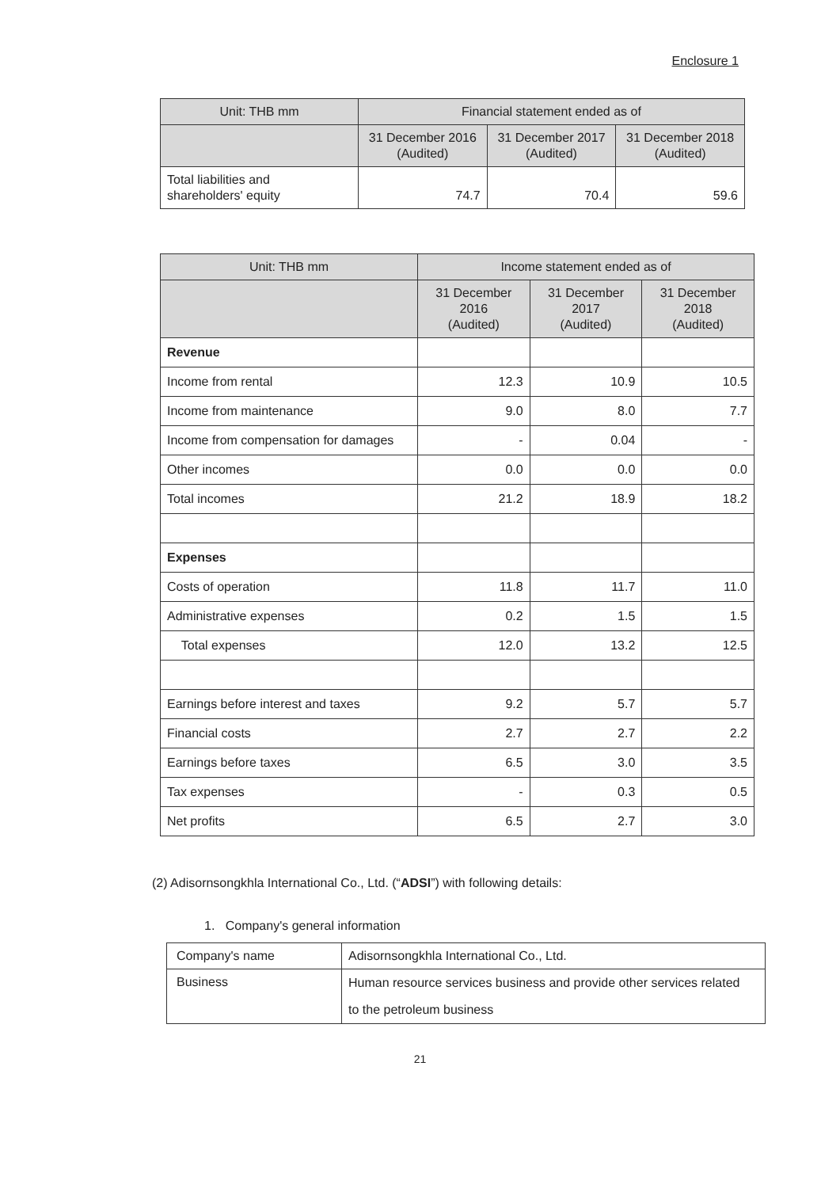Enclosure 1
| Unit: THB mm | Financial statement ended as of | | |
| --- | --- | --- | --- |
| | 31 December 2016 (Audited) | 31 December 2017 (Audited) | 31 December 2018 (Audited) |
| Total liabilities and shareholders' equity | 74.7 | 70.4 | 59.6 |
| Unit: THB mm | Income statement ended as of | | |
| --- | --- | --- | --- |
| | 31 December 2016 (Audited) | 31 December 2017 (Audited) | 31 December 2018 (Audited) |
| Revenue | | | |
| Income from rental | 12.3 | 10.9 | 10.5 |
| Income from maintenance | 9.0 | 8.0 | 7.7 |
| Income from compensation for damages | - | 0.04 | - |
| Other incomes | 0.0 | 0.0 | 0.0 |
| Total incomes | 21.2 | 18.9 | 18.2 |
| Expenses | | | |
| Costs of operation | 11.8 | 11.7 | 11.0 |
| Administrative expenses | 0.2 | 1.5 | 1.5 |
| Total expenses | 12.0 | 13.2 | 12.5 |
| Earnings before interest and taxes | 9.2 | 5.7 | 5.7 |
| Financial costs | 2.7 | 2.7 | 2.2 |
| Earnings before taxes | 6.5 | 3.0 | 3.5 |
| Tax expenses | - | 0.3 | 0.5 |
| Net profits | 6.5 | 2.7 | 3.0 |
(2) Adisornsongkhla International Co., Ltd. (“ADSI”) with following details:
1. Company's general information
| Company's name | Adisornsongkhla International Co., Ltd. |
| Business | Human resource services business and provide other services related to the petroleum business |
21